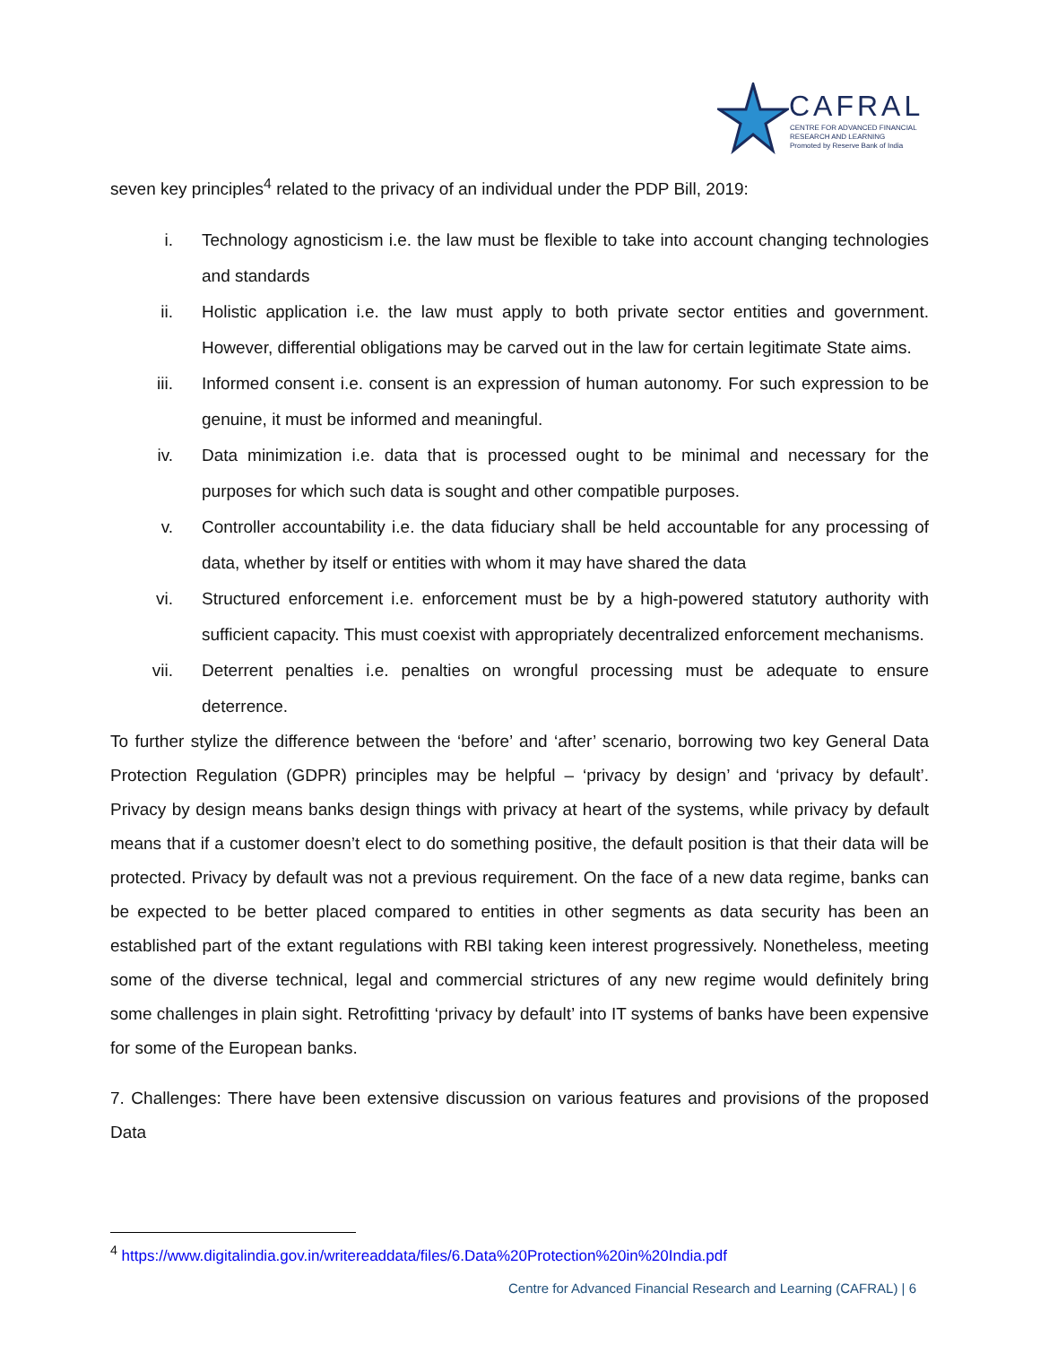CAFRAL
CENTRE FOR ADVANCED FINANCIAL
RESEARCH AND LEARNING
Promoted by Reserve Bank of India
seven key principles<sup>4</sup> related to the privacy of an individual under the PDP Bill, 2019:
i. Technology agnosticism i.e. the law must be flexible to take into account changing technologies and standards
ii. Holistic application i.e. the law must apply to both private sector entities and government. However, differential obligations may be carved out in the law for certain legitimate State aims.
iii. Informed consent i.e. consent is an expression of human autonomy. For such expression to be genuine, it must be informed and meaningful.
iv. Data minimization i.e. data that is processed ought to be minimal and necessary for the purposes for which such data is sought and other compatible purposes.
v. Controller accountability i.e. the data fiduciary shall be held accountable for any processing of data, whether by itself or entities with whom it may have shared the data
vi. Structured enforcement i.e. enforcement must be by a high-powered statutory authority with sufficient capacity. This must coexist with appropriately decentralized enforcement mechanisms.
vii. Deterrent penalties i.e. penalties on wrongful processing must be adequate to ensure deterrence.
To further stylize the difference between the ‘before’ and ‘after’ scenario, borrowing two key General Data Protection Regulation (GDPR) principles may be helpful – ‘privacy by design’ and ‘privacy by default’. Privacy by design means banks design things with privacy at heart of the systems, while privacy by default means that if a customer doesn’t elect to do something positive, the default position is that their data will be protected. Privacy by default was not a previous requirement. On the face of a new data regime, banks can be expected to be better placed compared to entities in other segments as data security has been an established part of the extant regulations with RBI taking keen interest progressively. Nonetheless, meeting some of the diverse technical, legal and commercial strictures of any new regime would definitely bring some challenges in plain sight. Retrofitting ‘privacy by default’ into IT systems of banks have been expensive for some of the European banks.
7. Challenges: There have been extensive discussion on various features and provisions of the proposed Data
<sup>4</sup> https://www.digitalindia.gov.in/writereaddata/files/6.Data%20Protection%20in%20India.pdf
Centre for Advanced Financial Research and Learning (CAFRAL) | 6